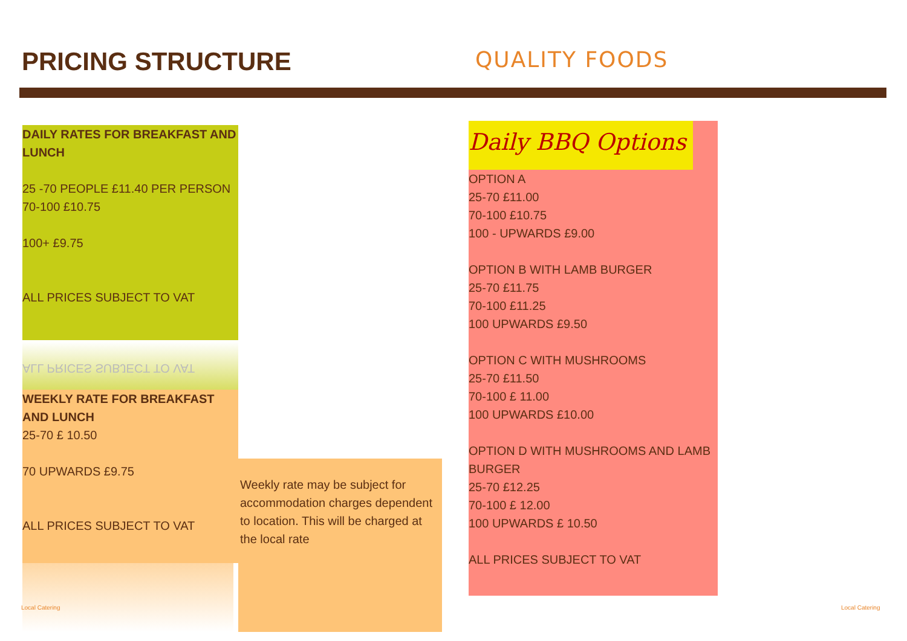PRICING STRUCTURE
QUALITY FOODS
DAILY RATES FOR BREAKFAST AND LUNCH
25 -70 PEOPLE £11.40 PER PERSON
70-100 £10.75
100+ £9.75
ALL PRICES SUBJECT TO VAT
ALL PRICES SUBJECT TO VAT
WEEKLY RATE FOR BREAKFAST AND LUNCH
25-70 £ 10.50
70 UPWARDS £9.75
ALL PRICES SUBJECT TO VAT
Weekly rate may be subject for accommodation charges dependent to location. This will be charged at the local rate
Daily BBQ Options
OPTION A
25-70 £11.00
70-100 £10.75
100 - UPWARDS £9.00
OPTION B WITH LAMB BURGER
25-70 £11.75
70-100 £11.25
100 UPWARDS £9.50
OPTION C WITH MUSHROOMS
25-70 £11.50
70-100 £ 11.00
100 UPWARDS £10.00
OPTION D WITH MUSHROOMS AND LAMB BURGER
25-70 £12.25
70-100 £ 12.00
100 UPWARDS £ 10.50
ALL PRICES SUBJECT TO VAT
Local Catering Local Catering